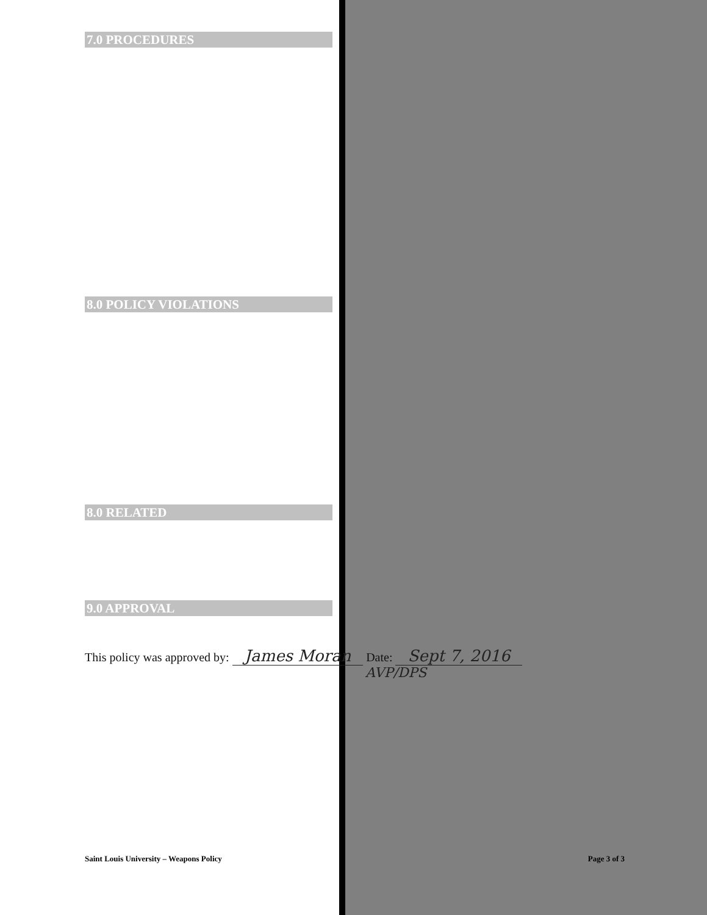7.0 PROCEDURES
8.0 POLICY VIOLATIONS
8.0 RELATED
9.0 APPROVAL
This policy was approved by: James Moran Date: Sept 7, 2016
AVP/DPS
Saint Louis University – Weapons Policy Page 3 of 3